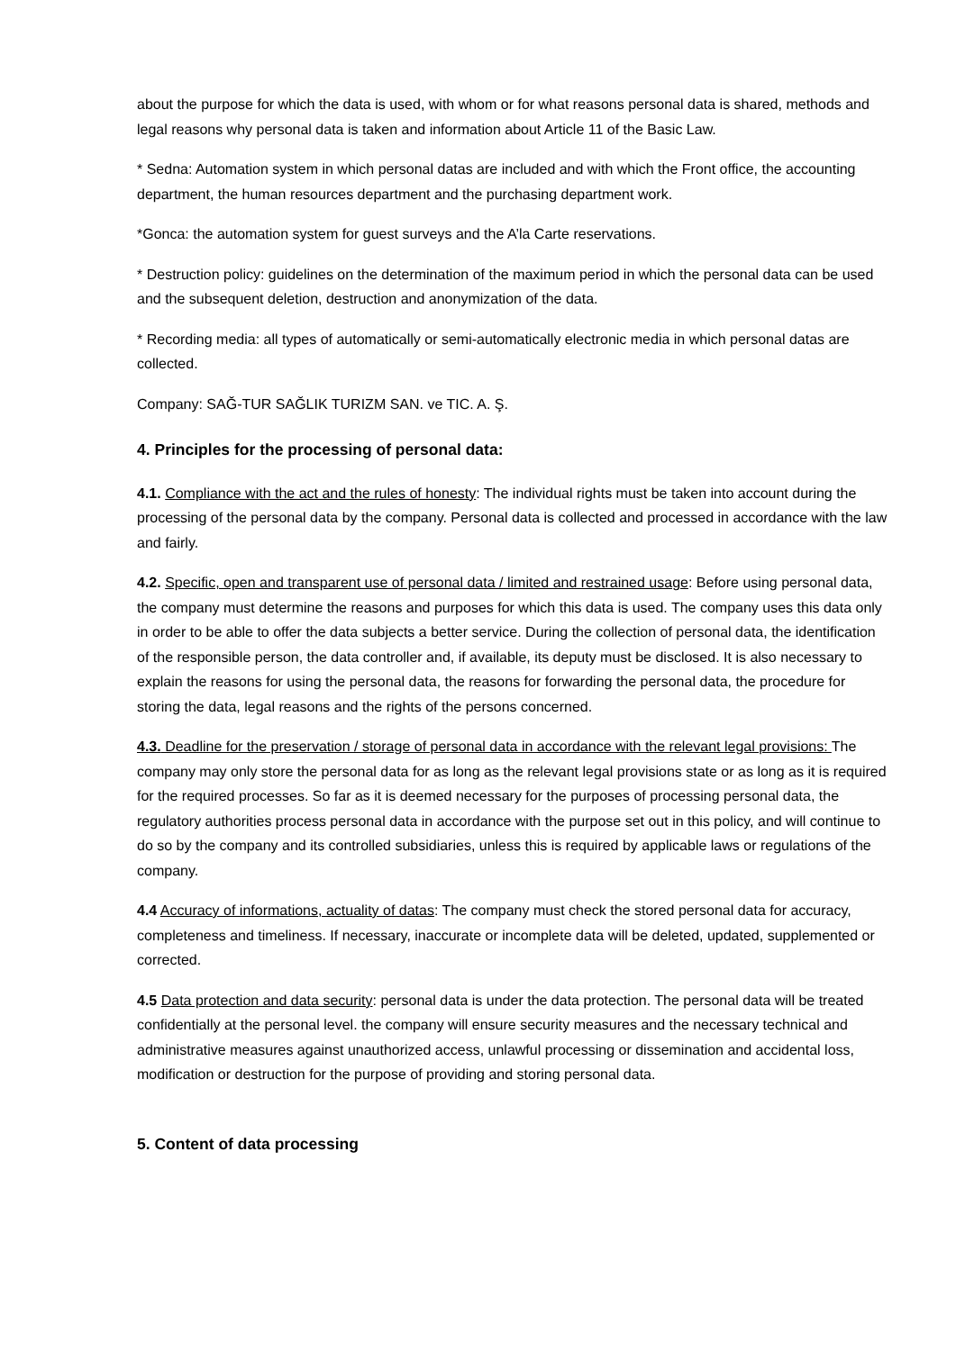about the purpose for which the data is used, with whom or for what reasons personal data is shared, methods and legal reasons why personal data is taken and information about Article 11 of the Basic Law.
* Sedna: Automation system in which personal datas are included and with which the Front office, the accounting department, the human resources department and the purchasing department work.
*Gonca: the automation system for guest surveys and the A’la Carte reservations.
* Destruction policy: guidelines on the determination of the maximum period in which the personal data can be used and the subsequent deletion, destruction and anonymization of the data.
* Recording media: all types of automatically or semi-automatically electronic media in which personal datas are collected.
Company: SAĞ-TUR SAĞLIK TURIZM SAN. ve TIC. A. Ş.
4. Principles for the processing of personal data:
4.1. Compliance with the act and the rules of honesty: The individual rights must be taken into account during the processing of the personal data by the company. Personal data is collected and processed in accordance with the law and fairly.
4.2. Specific, open and transparent use of personal data / limited and restrained usage: Before using personal data, the company must determine the reasons and purposes for which this data is used. The company uses this data only in order to be able to offer the data subjects a better service. During the collection of personal data, the identification of the responsible person, the data controller and, if available, its deputy must be disclosed. It is also necessary to explain the reasons for using the personal data, the reasons for forwarding the personal data, the procedure for storing the data, legal reasons and the rights of the persons concerned.
4.3. Deadline for the preservation / storage of personal data in accordance with the relevant legal provisions: The company may only store the personal data for as long as the relevant legal provisions state or as long as it is required for the required processes. So far as it is deemed necessary for the purposes of processing personal data, the regulatory authorities process personal data in accordance with the purpose set out in this policy, and will continue to do so by the company and its controlled subsidiaries, unless this is required by applicable laws or regulations of the company.
4.4 Accuracy of informations, actuality of datas: The company must check the stored personal data for accuracy, completeness and timeliness. If necessary, inaccurate or incomplete data will be deleted, updated, supplemented or corrected.
4.5 Data protection and data security: personal data is under the data protection. The personal data will be treated confidentially at the personal level. the company will ensure security measures and the necessary technical and administrative measures against unauthorized access, unlawful processing or dissemination and accidental loss, modification or destruction for the purpose of providing and storing personal data.
5. Content of data processing